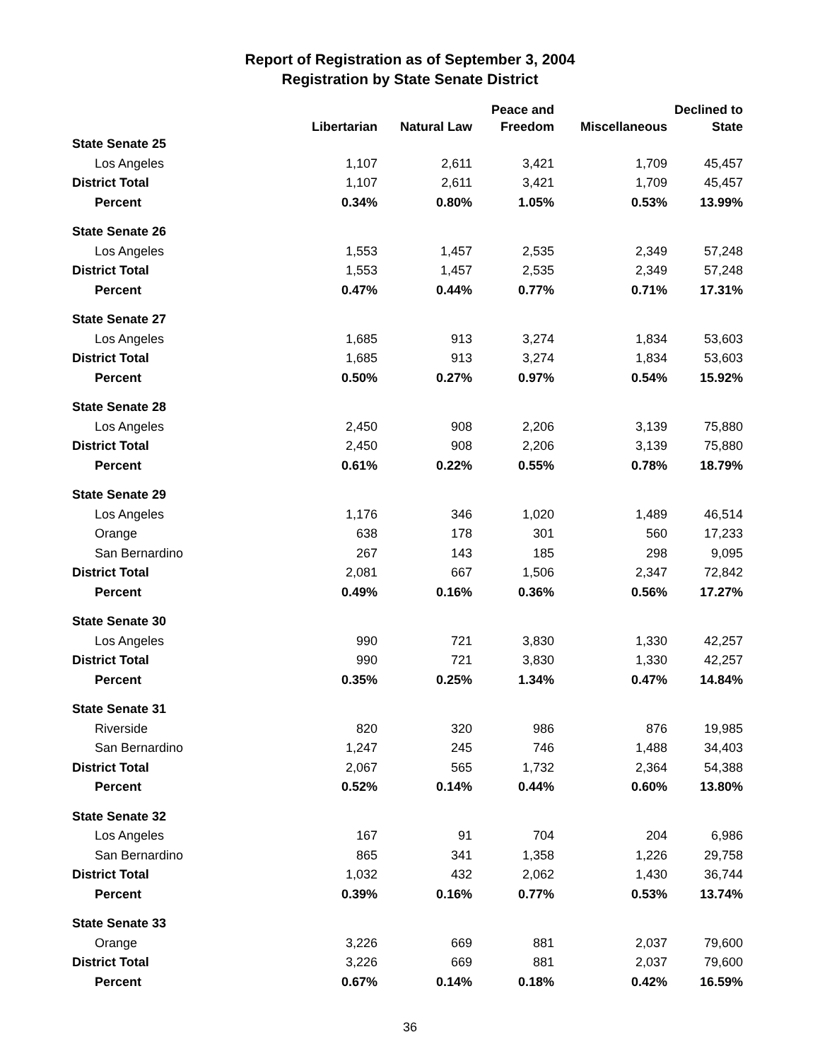Report of Registration as of September 3, 2004
Registration by State Senate District
| | | | Peace and | | Declined to |
| --- | --- | --- | --- | --- | --- |
| | Libertarian | Natural Law | Freedom | Miscellaneous | State |
| State Senate 25 | | | | | |
| Los Angeles | 1,107 | 2,611 | 3,421 | 1,709 | 45,457 |
| District Total | 1,107 | 2,611 | 3,421 | 1,709 | 45,457 |
| Percent | 0.34% | 0.80% | 1.05% | 0.53% | 13.99% |
| State Senate 26 | | | | | |
| Los Angeles | 1,553 | 1,457 | 2,535 | 2,349 | 57,248 |
| District Total | 1,553 | 1,457 | 2,535 | 2,349 | 57,248 |
| Percent | 0.47% | 0.44% | 0.77% | 0.71% | 17.31% |
| State Senate 27 | | | | | |
| Los Angeles | 1,685 | 913 | 3,274 | 1,834 | 53,603 |
| District Total | 1,685 | 913 | 3,274 | 1,834 | 53,603 |
| Percent | 0.50% | 0.27% | 0.97% | 0.54% | 15.92% |
| State Senate 28 | | | | | |
| Los Angeles | 2,450 | 908 | 2,206 | 3,139 | 75,880 |
| District Total | 2,450 | 908 | 2,206 | 3,139 | 75,880 |
| Percent | 0.61% | 0.22% | 0.55% | 0.78% | 18.79% |
| State Senate 29 | | | | | |
| Los Angeles | 1,176 | 346 | 1,020 | 1,489 | 46,514 |
| Orange | 638 | 178 | 301 | 560 | 17,233 |
| San Bernardino | 267 | 143 | 185 | 298 | 9,095 |
| District Total | 2,081 | 667 | 1,506 | 2,347 | 72,842 |
| Percent | 0.49% | 0.16% | 0.36% | 0.56% | 17.27% |
| State Senate 30 | | | | | |
| Los Angeles | 990 | 721 | 3,830 | 1,330 | 42,257 |
| District Total | 990 | 721 | 3,830 | 1,330 | 42,257 |
| Percent | 0.35% | 0.25% | 1.34% | 0.47% | 14.84% |
| State Senate 31 | | | | | |
| Riverside | 820 | 320 | 986 | 876 | 19,985 |
| San Bernardino | 1,247 | 245 | 746 | 1,488 | 34,403 |
| District Total | 2,067 | 565 | 1,732 | 2,364 | 54,388 |
| Percent | 0.52% | 0.14% | 0.44% | 0.60% | 13.80% |
| State Senate 32 | | | | | |
| Los Angeles | 167 | 91 | 704 | 204 | 6,986 |
| San Bernardino | 865 | 341 | 1,358 | 1,226 | 29,758 |
| District Total | 1,032 | 432 | 2,062 | 1,430 | 36,744 |
| Percent | 0.39% | 0.16% | 0.77% | 0.53% | 13.74% |
| State Senate 33 | | | | | |
| Orange | 3,226 | 669 | 881 | 2,037 | 79,600 |
| District Total | 3,226 | 669 | 881 | 2,037 | 79,600 |
| Percent | 0.67% | 0.14% | 0.18% | 0.42% | 16.59% |
36